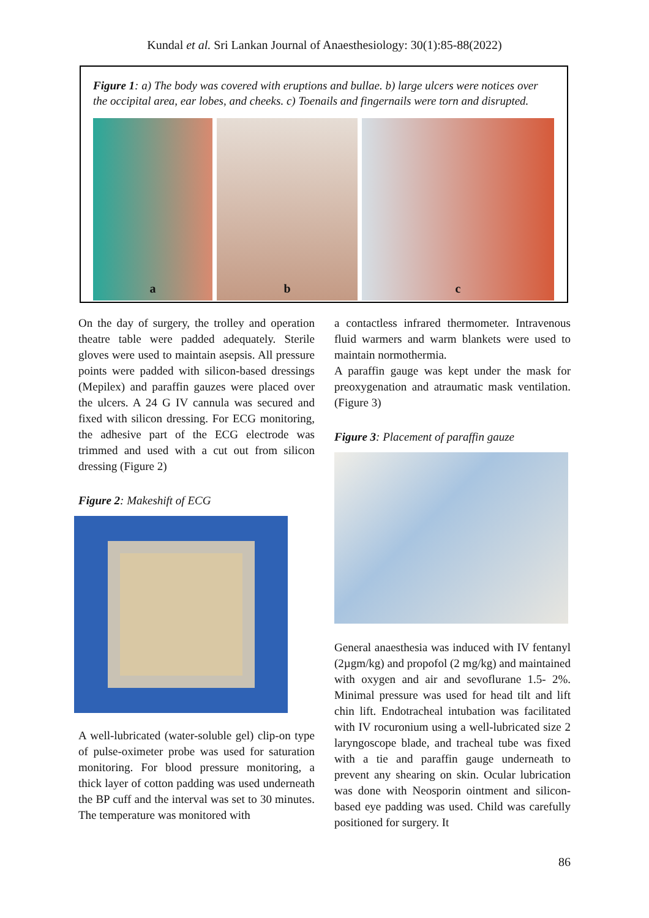Kundal et al. Sri Lankan Journal of Anaesthesiology: 30(1):85-88(2022)
Figure 1: a) The body was covered with eruptions and bullae. b) large ulcers were notices over the occipital area, ear lobes, and cheeks. c) Toenails and fingernails were torn and disrupted.
a b c
On the day of surgery, the trolley and operation theatre table were padded adequately. Sterile gloves were used to maintain asepsis. All pressure points were padded with silicon-based dressings (Mepilex) and paraffin gauzes were placed over the ulcers. A 24 G IV cannula was secured and fixed with silicon dressing. For ECG monitoring, the adhesive part of the ECG electrode was trimmed and used with a cut out from silicon dressing (Figure 2)
Figure 2: Makeshift of ECG
A well-lubricated (water-soluble gel) clip-on type of pulse-oximeter probe was used for saturation monitoring. For blood pressure monitoring, a thick layer of cotton padding was used underneath the BP cuff and the interval was set to 30 minutes. The temperature was monitored with
a contactless infrared thermometer. Intravenous fluid warmers and warm blankets were used to maintain normothermia.
A paraffin gauge was kept under the mask for preoxygenation and atraumatic mask ventilation. (Figure 3)
Figure 3: Placement of paraffin gauze
General anaesthesia was induced with IV fentanyl (2µgm/kg) and propofol (2 mg/kg) and maintained with oxygen and air and sevoflurane 1.5- 2%. Minimal pressure was used for head tilt and lift chin lift. Endotracheal intubation was facilitated with IV rocuronium using a well-lubricated size 2 laryngoscope blade, and tracheal tube was fixed with a tie and paraffin gauge underneath to prevent any shearing on skin. Ocular lubrication was done with Neosporin ointment and silicon-based eye padding was used. Child was carefully positioned for surgery. It
86